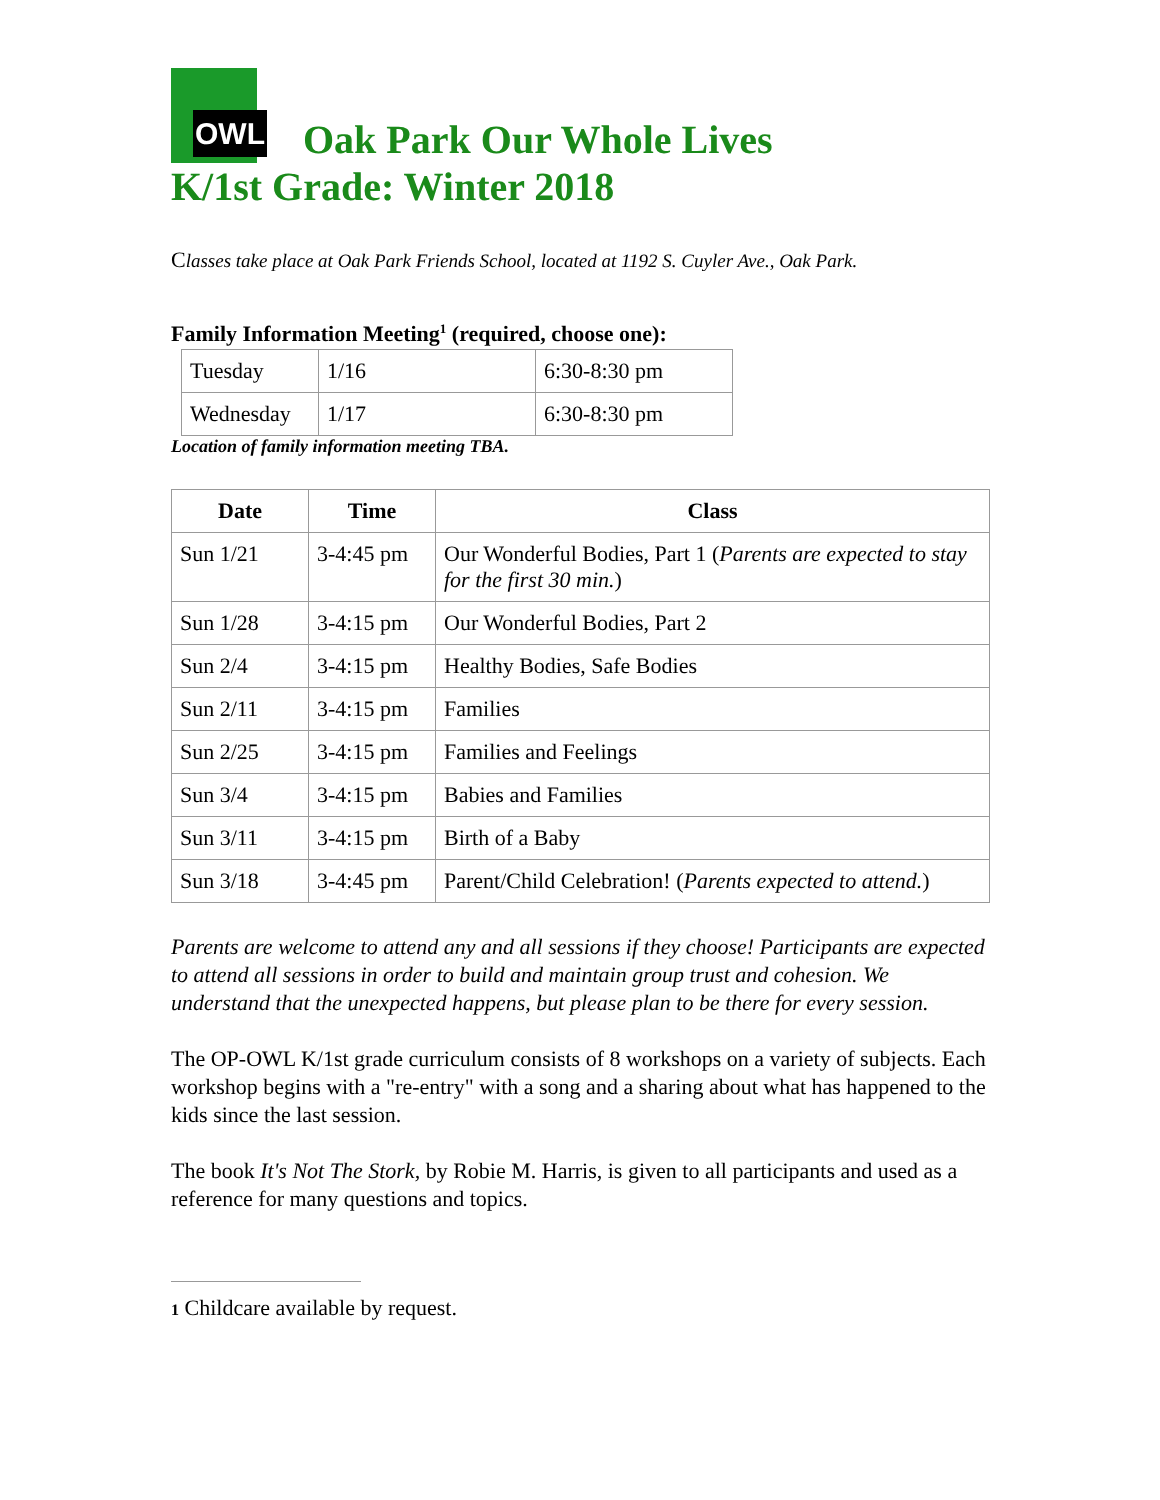OWL Oak Park Our Whole Lives
K/1st Grade: Winter 2018
Classes take place at Oak Park Friends School, located at 1192 S. Cuyler Ave., Oak Park.
Family Information Meeting<sup>1</sup> (required, choose one):
| Tuesday | 1/16 | 6:30-8:30 pm |
| Wednesday | 1/17 | 6:30-8:30 pm |
Location of family information meeting TBA.
| Date | Time | Class |
| --- | --- | --- |
| Sun 1/21 | 3-4:45 pm | Our Wonderful Bodies, Part 1 ( Parents are expected to stay for the first 30 min. ) |
| Sun 1/28 | 3-4:15 pm | Our Wonderful Bodies, Part 2 |
| Sun 2/4 | 3-4:15 pm | Healthy Bodies, Safe Bodies |
| Sun 2/11 | 3-4:15 pm | Families |
| Sun 2/25 | 3-4:15 pm | Families and Feelings |
| Sun 3/4 | 3-4:15 pm | Babies and Families |
| Sun 3/11 | 3-4:15 pm | Birth of a Baby |
| Sun 3/18 | 3-4:45 pm | Parent/Child Celebration! ( Parents expected to attend. ) |
Parents are welcome to attend any and all sessions if they choose! Participants are expected to attend all sessions in order to build and maintain group trust and cohesion. We understand that the unexpected happens, but please plan to be there for every session.
The OP-OWL K/1st grade curriculum consists of 8 workshops on a variety of subjects. Each workshop begins with a "re-entry" with a song and a sharing about what has happened to the kids since the last session.
The book It's Not The Stork, by Robie M. Harris, is given to all participants and used as a reference for many questions and topics.
1 Childcare available by request.